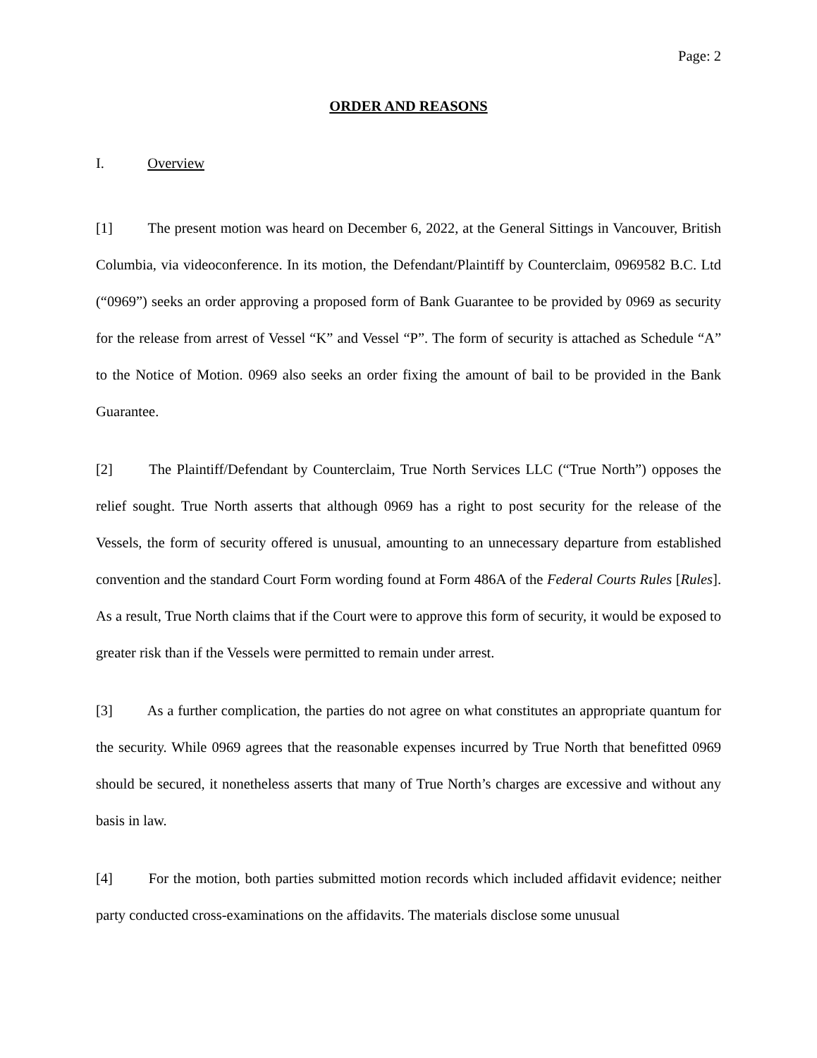Page: 2
ORDER AND REASONS
I. Overview
[1] The present motion was heard on December 6, 2022, at the General Sittings in Vancouver, British Columbia, via videoconference. In its motion, the Defendant/Plaintiff by Counterclaim, 0969582 B.C. Ltd (“0969”) seeks an order approving a proposed form of Bank Guarantee to be provided by 0969 as security for the release from arrest of Vessel “K” and Vessel “P”. The form of security is attached as Schedule “A” to the Notice of Motion. 0969 also seeks an order fixing the amount of bail to be provided in the Bank Guarantee.
[2] The Plaintiff/Defendant by Counterclaim, True North Services LLC (“True North”) opposes the relief sought. True North asserts that although 0969 has a right to post security for the release of the Vessels, the form of security offered is unusual, amounting to an unnecessary departure from established convention and the standard Court Form wording found at Form 486A of the Federal Courts Rules [Rules]. As a result, True North claims that if the Court were to approve this form of security, it would be exposed to greater risk than if the Vessels were permitted to remain under arrest.
[3] As a further complication, the parties do not agree on what constitutes an appropriate quantum for the security. While 0969 agrees that the reasonable expenses incurred by True North that benefitted 0969 should be secured, it nonetheless asserts that many of True North’s charges are excessive and without any basis in law.
[4] For the motion, both parties submitted motion records which included affidavit evidence; neither party conducted cross-examinations on the affidavits. The materials disclose some unusual